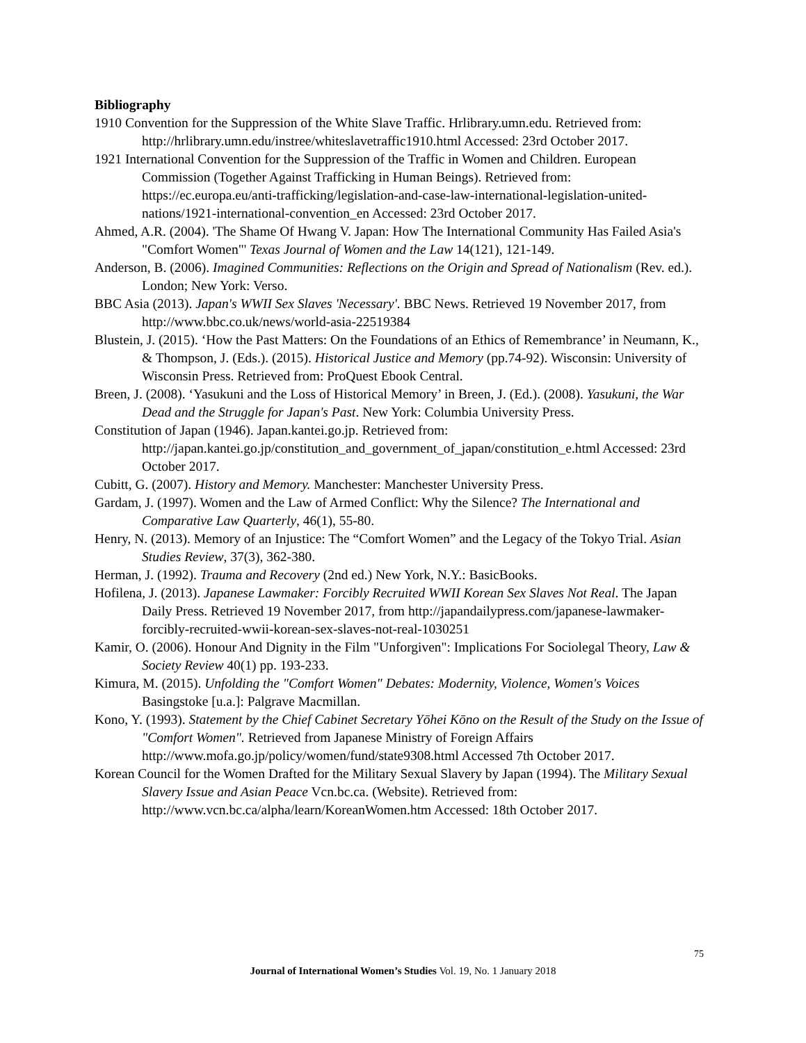Bibliography
1910 Convention for the Suppression of the White Slave Traffic. Hrlibrary.umn.edu. Retrieved from: http://hrlibrary.umn.edu/instree/whiteslavetraffic1910.html Accessed: 23rd October 2017.
1921 International Convention for the Suppression of the Traffic in Women and Children. European Commission (Together Against Trafficking in Human Beings). Retrieved from: https://ec.europa.eu/anti-trafficking/legislation-and-case-law-international-legislation-united-nations/1921-international-convention_en Accessed: 23rd October 2017.
Ahmed, A.R. (2004). 'The Shame Of Hwang V. Japan: How The International Community Has Failed Asia's "Comfort Women"' Texas Journal of Women and the Law 14(121), 121-149.
Anderson, B. (2006). Imagined Communities: Reflections on the Origin and Spread of Nationalism (Rev. ed.). London; New York: Verso.
BBC Asia (2013). Japan's WWII Sex Slaves 'Necessary'. BBC News. Retrieved 19 November 2017, from http://www.bbc.co.uk/news/world-asia-22519384
Blustein, J. (2015). ‘How the Past Matters: On the Foundations of an Ethics of Remembrance’ in Neumann, K., & Thompson, J. (Eds.). (2015). Historical Justice and Memory (pp.74-92). Wisconsin: University of Wisconsin Press. Retrieved from: ProQuest Ebook Central.
Breen, J. (2008). ‘Yasukuni and the Loss of Historical Memory’ in Breen, J. (Ed.). (2008). Yasukuni, the War Dead and the Struggle for Japan's Past. New York: Columbia University Press.
Constitution of Japan (1946). Japan.kantei.go.jp. Retrieved from: http://japan.kantei.go.jp/constitution_and_government_of_japan/constitution_e.html Accessed: 23rd October 2017.
Cubitt, G. (2007). History and Memory. Manchester: Manchester University Press.
Gardam, J. (1997). Women and the Law of Armed Conflict: Why the Silence? The International and Comparative Law Quarterly, 46(1), 55-80.
Henry, N. (2013). Memory of an Injustice: The “Comfort Women” and the Legacy of the Tokyo Trial. Asian Studies Review, 37(3), 362-380.
Herman, J. (1992). Trauma and Recovery (2nd ed.) New York, N.Y.: BasicBooks.
Hofilena, J. (2013). Japanese Lawmaker: Forcibly Recruited WWII Korean Sex Slaves Not Real. The Japan Daily Press. Retrieved 19 November 2017, from http://japandailypress.com/japanese-lawmaker-forcibly-recruited-wwii-korean-sex-slaves-not-real-1030251
Kamir, O. (2006). Honour And Dignity in the Film "Unforgiven": Implications For Sociolegal Theory, Law & Society Review 40(1) pp. 193-233.
Kimura, M. (2015). Unfolding the "Comfort Women" Debates: Modernity, Violence, Women's Voices Basingstoke [u.a.]: Palgrave Macmillan.
Kono, Y. (1993). Statement by the Chief Cabinet Secretary Yōhei Kōno on the Result of the Study on the Issue of "Comfort Women". Retrieved from Japanese Ministry of Foreign Affairs http://www.mofa.go.jp/policy/women/fund/state9308.html Accessed 7th October 2017.
Korean Council for the Women Drafted for the Military Sexual Slavery by Japan (1994). The Military Sexual Slavery Issue and Asian Peace Vcn.bc.ca. (Website). Retrieved from: http://www.vcn.bc.ca/alpha/learn/KoreanWomen.htm Accessed: 18th October 2017.
75
Journal of International Women’s Studies Vol. 19, No. 1 January 2018